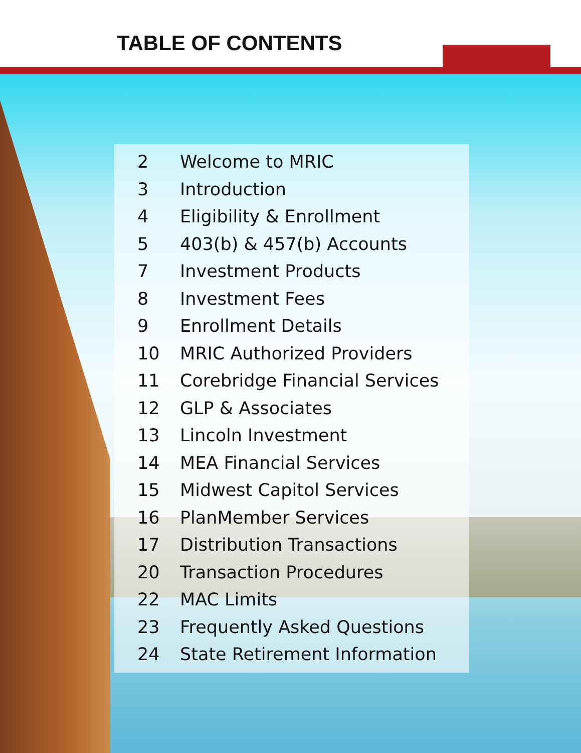TABLE OF CONTENTS
2 Welcome to MRIC
3 Introduction
4 Eligibility & Enrollment
5 403(b) & 457(b) Accounts
7 Investment Products
8 Investment Fees
9 Enrollment Details
10 MRIC Authorized Providers
11 Corebridge Financial Services
12 GLP & Associates
13 Lincoln Investment
14 MEA Financial Services
15 Midwest Capitol Services
16 PlanMember Services
17 Distribution Transactions
20 Transaction Procedures
22 MAC Limits
23 Frequently Asked Questions
24 State Retirement Information